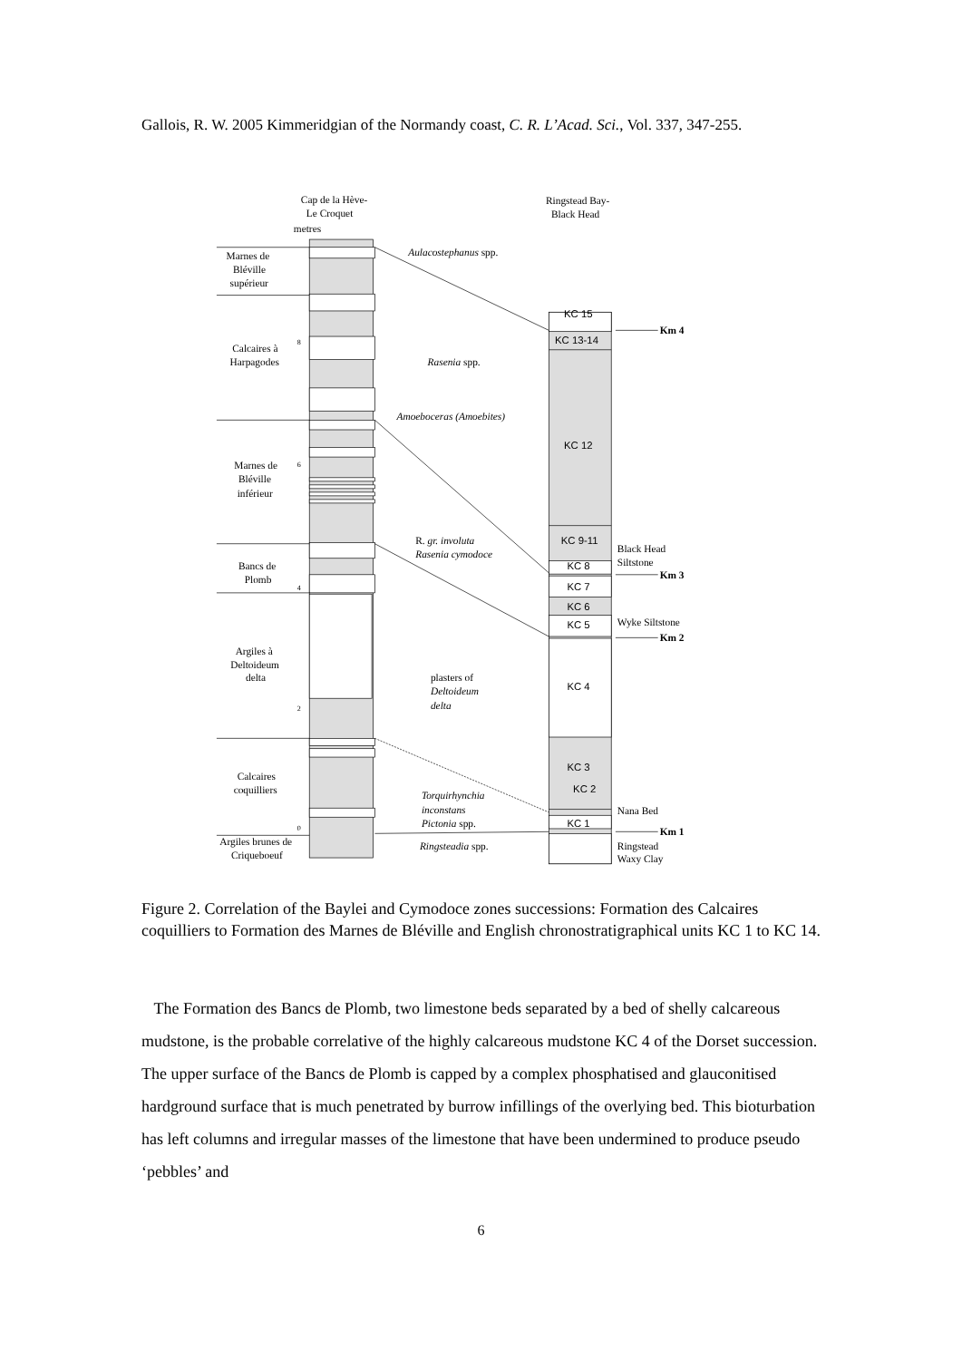Gallois, R. W. 2005 Kimmeridgian of the Normandy coast, C. R. L’Acad. Sci., Vol. 337, 347-255.
Cap de la Hève-
Le Croquet
metres
Ringstead Bay-
Black Head
Marnes de
Bléville
supérieur
Calcaires à
Harpagodes
Marnes de
Bléville
inférieur
Bancs de
Plomb
Argiles à
Deltoideum
delta
Calcaires
coquilliers
Argiles brunes de
Criqueboeuf
8
6
4
2
0
Aulacostephanus spp.
Rasenia spp.
Amoeboceras (Amoebites)
R. gr. involuta
Rasenia cymodoce
plasters of
Deltoideum
delta
Torquirhynchia
inconstans
Pictonia spp.
Ringsteadia spp.
KC 15
KC 13-14
KC 12
KC 9-11
KC 8
KC 7
KC 6
KC 5
KC 4
KC 3
KC 2
KC 1
Km 4
Km 3
Km 2
Km 1
Black Head
Siltstone
Wyke Siltstone
Nana Bed
Ringstead
Waxy Clay
Figure 2. Correlation of the Baylei and Cymodoce zones successions: Formation des Calcaires coquilliers to Formation des Marnes de Bléville and English chronostratigraphical units KC 1 to KC 14.
The Formation des Bancs de Plomb, two limestone beds separated by a bed of shelly calcareous mudstone, is the probable correlative of the highly calcareous mudstone KC 4 of the Dorset succession. The upper surface of the Bancs de Plomb is capped by a complex phosphatised and glauconitised hardground surface that is much penetrated by burrow infillings of the overlying bed. This bioturbation has left columns and irregular masses of the limestone that have been undermined to produce pseudo ‘pebbles’ and
6